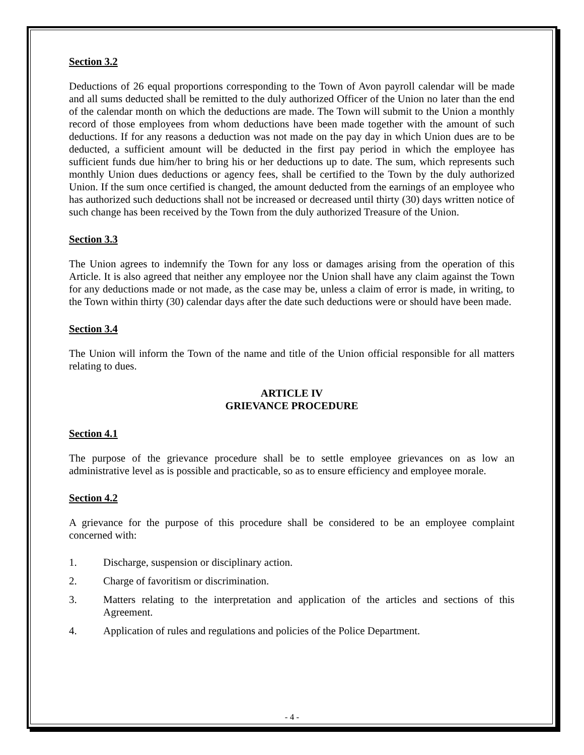Section 3.2
Deductions of 26 equal proportions corresponding to the Town of Avon payroll calendar will be made and all sums deducted shall be remitted to the duly authorized Officer of the Union no later than the end of the calendar month on which the deductions are made. The Town will submit to the Union a monthly record of those employees from whom deductions have been made together with the amount of such deductions. If for any reasons a deduction was not made on the pay day in which Union dues are to be deducted, a sufficient amount will be deducted in the first pay period in which the employee has sufficient funds due him/her to bring his or her deductions up to date. The sum, which represents such monthly Union dues deductions or agency fees, shall be certified to the Town by the duly authorized Union. If the sum once certified is changed, the amount deducted from the earnings of an employee who has authorized such deductions shall not be increased or decreased until thirty (30) days written notice of such change has been received by the Town from the duly authorized Treasure of the Union.
Section 3.3
The Union agrees to indemnify the Town for any loss or damages arising from the operation of this Article. It is also agreed that neither any employee nor the Union shall have any claim against the Town for any deductions made or not made, as the case may be, unless a claim of error is made, in writing, to the Town within thirty (30) calendar days after the date such deductions were or should have been made.
Section 3.4
The Union will inform the Town of the name and title of the Union official responsible for all matters relating to dues.
ARTICLE IV
GRIEVANCE PROCEDURE
Section 4.1
The purpose of the grievance procedure shall be to settle employee grievances on as low an administrative level as is possible and practicable, so as to ensure efficiency and employee morale.
Section 4.2
A grievance for the purpose of this procedure shall be considered to be an employee complaint concerned with:
1. Discharge, suspension or disciplinary action.
2. Charge of favoritism or discrimination.
3. Matters relating to the interpretation and application of the articles and sections of this Agreement.
4. Application of rules and regulations and policies of the Police Department.
- 4 -